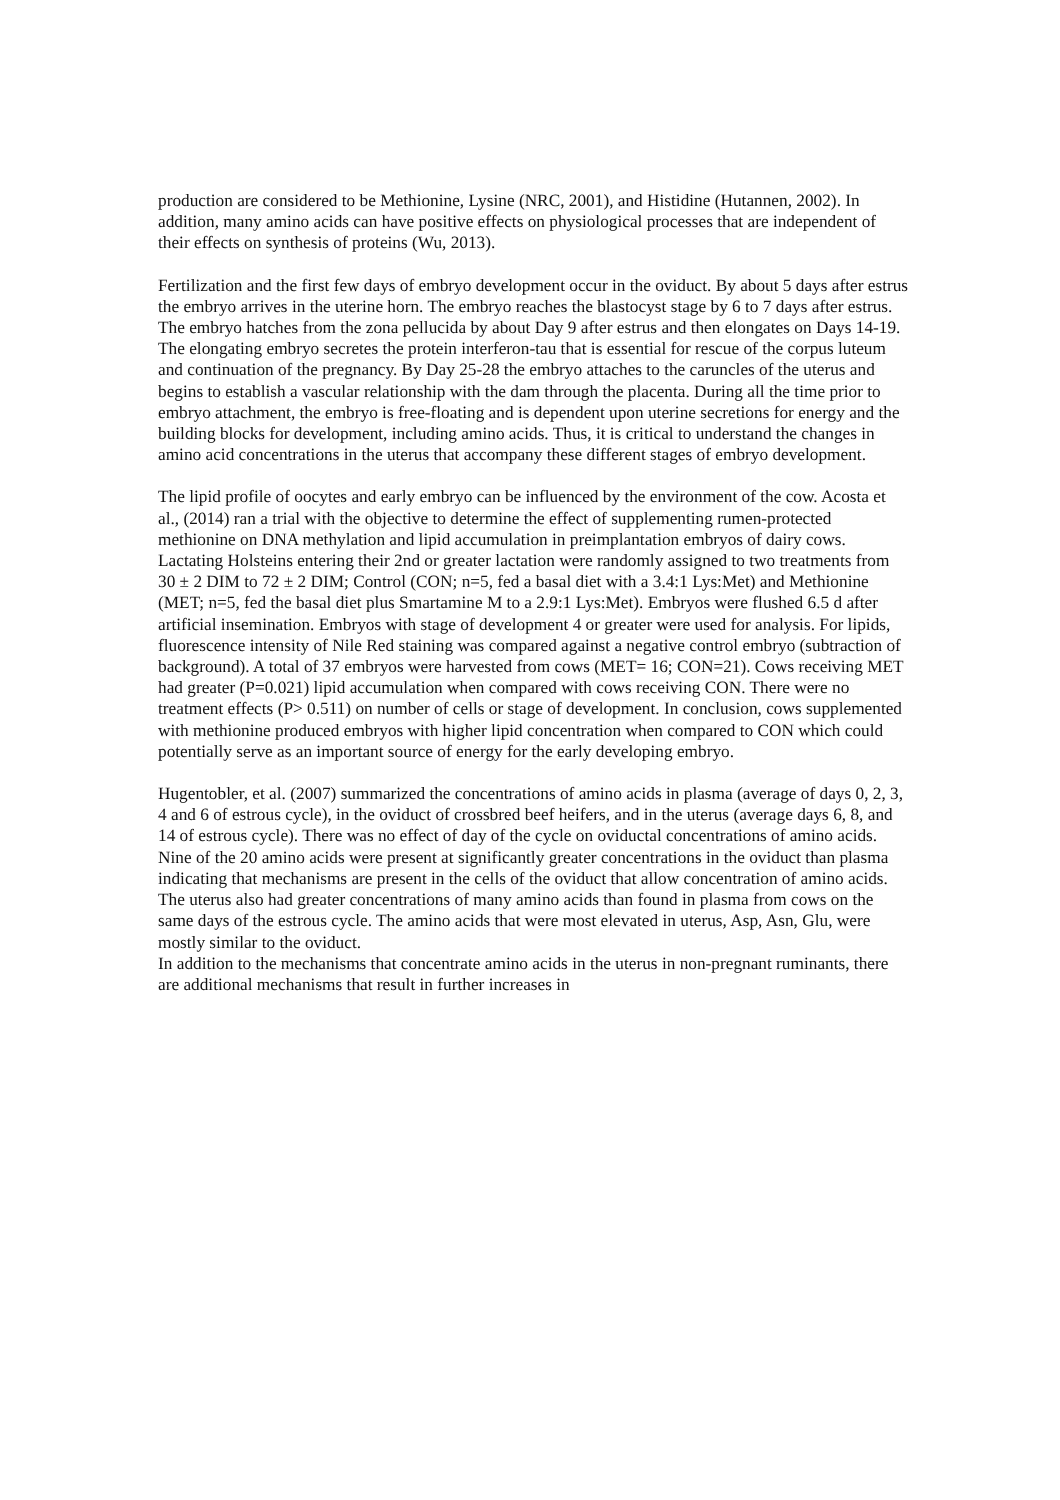production are considered to be Methionine, Lysine (NRC, 2001), and Histidine (Hutannen, 2002). In addition, many amino acids can have positive effects on physiological processes that are independent of their effects on synthesis of proteins (Wu, 2013).
Fertilization and the first few days of embryo development occur in the oviduct. By about 5 days after estrus the embryo arrives in the uterine horn. The embryo reaches the blastocyst stage by 6 to 7 days after estrus. The embryo hatches from the zona pellucida by about Day 9 after estrus and then elongates on Days 14-19. The elongating embryo secretes the protein interferon-tau that is essential for rescue of the corpus luteum and continuation of the pregnancy. By Day 25-28 the embryo attaches to the caruncles of the uterus and begins to establish a vascular relationship with the dam through the placenta. During all the time prior to embryo attachment, the embryo is free-floating and is dependent upon uterine secretions for energy and the building blocks for development, including amino acids. Thus, it is critical to understand the changes in amino acid concentrations in the uterus that accompany these different stages of embryo development.
The lipid profile of oocytes and early embryo can be influenced by the environment of the cow. Acosta et al., (2014) ran a trial with the objective to determine the effect of supplementing rumen-protected methionine on DNA methylation and lipid accumulation in preimplantation embryos of dairy cows. Lactating Holsteins entering their 2nd or greater lactation were randomly assigned to two treatments from 30 ± 2 DIM to 72 ± 2 DIM; Control (CON; n=5, fed a basal diet with a 3.4:1 Lys:Met) and Methionine (MET; n=5, fed the basal diet plus Smartamine M to a 2.9:1 Lys:Met). Embryos were flushed 6.5 d after artificial insemination. Embryos with stage of development 4 or greater were used for analysis. For lipids, fluorescence intensity of Nile Red staining was compared against a negative control embryo (subtraction of background). A total of 37 embryos were harvested from cows (MET= 16; CON=21). Cows receiving MET had greater (P=0.021) lipid accumulation when compared with cows receiving CON. There were no treatment effects (P> 0.511) on number of cells or stage of development. In conclusion, cows supplemented with methionine produced embryos with higher lipid concentration when compared to CON which could potentially serve as an important source of energy for the early developing embryo.
Hugentobler, et al. (2007) summarized the concentrations of amino acids in plasma (average of days 0, 2, 3, 4 and 6 of estrous cycle), in the oviduct of crossbred beef heifers, and in the uterus (average days 6, 8, and 14 of estrous cycle). There was no effect of day of the cycle on oviductal concentrations of amino acids. Nine of the 20 amino acids were present at significantly greater concentrations in the oviduct than plasma indicating that mechanisms are present in the cells of the oviduct that allow concentration of amino acids. The uterus also had greater concentrations of many amino acids than found in plasma from cows on the same days of the estrous cycle. The amino acids that were most elevated in uterus, Asp, Asn, Glu, were mostly similar to the oviduct.
In addition to the mechanisms that concentrate amino acids in the uterus in non-pregnant ruminants, there are additional mechanisms that result in further increases in